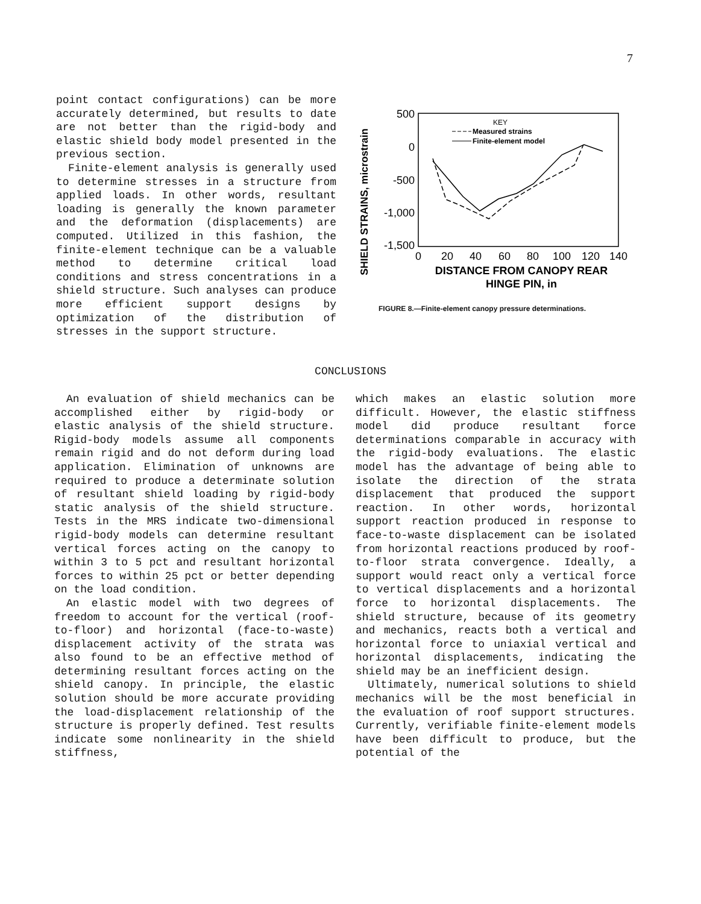7
point contact configurations) can be more accurately determined, but results to date are not better than the rigid-body and elastic shield body model presented in the previous section.
Finite-element analysis is generally used to determine stresses in a structure from applied loads. In other words, resultant loading is generally the known parameter and the deformation (displacements) are computed. Utilized in this fashion, the finite-element technique can be a valuable method to determine critical load conditions and stress concentrations in a shield structure. Such analyses can produce more efficient support designs by optimization of the distribution of stresses in the support structure.
SHIELD STRAINS, microstrain
500
0
-500
-1,000
-1,500
0
20
40
60
80
100
120
140
DISTANCE FROM CANOPY REAR
HINGE PIN, in
KEY
Measured strains
Finite-element model
FIGURE 8.—Finite-element canopy pressure determinations.
CONCLUSIONS
An evaluation of shield mechanics can be accomplished either by rigid-body or elastic analysis of the shield structure. Rigid-body models assume all components remain rigid and do not deform during load application. Elimination of unknowns are required to produce a determinate solution of resultant shield loading by rigid-body static analysis of the shield structure. Tests in the MRS indicate two-dimensional rigid-body models can determine resultant vertical forces acting on the canopy to within 3 to 5 pct and resultant horizontal forces to within 25 pct or better depending on the load condition.
An elastic model with two degrees of freedom to account for the vertical (roof-to-floor) and horizontal (face-to-waste) displacement activity of the strata was also found to be an effective method of determining resultant forces acting on the shield canopy. In principle, the elastic solution should be more accurate providing the load-displacement relationship of the structure is properly defined. Test results indicate some nonlinearity in the shield stiffness,
which makes an elastic solution more difficult. However, the elastic stiffness model did produce resultant force determinations comparable in accuracy with the rigid-body evaluations. The elastic model has the advantage of being able to isolate the direction of the strata displacement that produced the support reaction. In other words, horizontal support reaction produced in response to face-to-waste displacement can be isolated from horizontal reactions produced by roof-to-floor strata convergence. Ideally, a support would react only a vertical force to vertical displacements and a horizontal force to horizontal displacements. The shield structure, because of its geometry and mechanics, reacts both a vertical and horizontal force to uniaxial vertical and horizontal displacements, indicating the shield may be an inefficient design.
Ultimately, numerical solutions to shield mechanics will be the most beneficial in the evaluation of roof support structures. Currently, verifiable finite-element models have been difficult to produce, but the potential of the